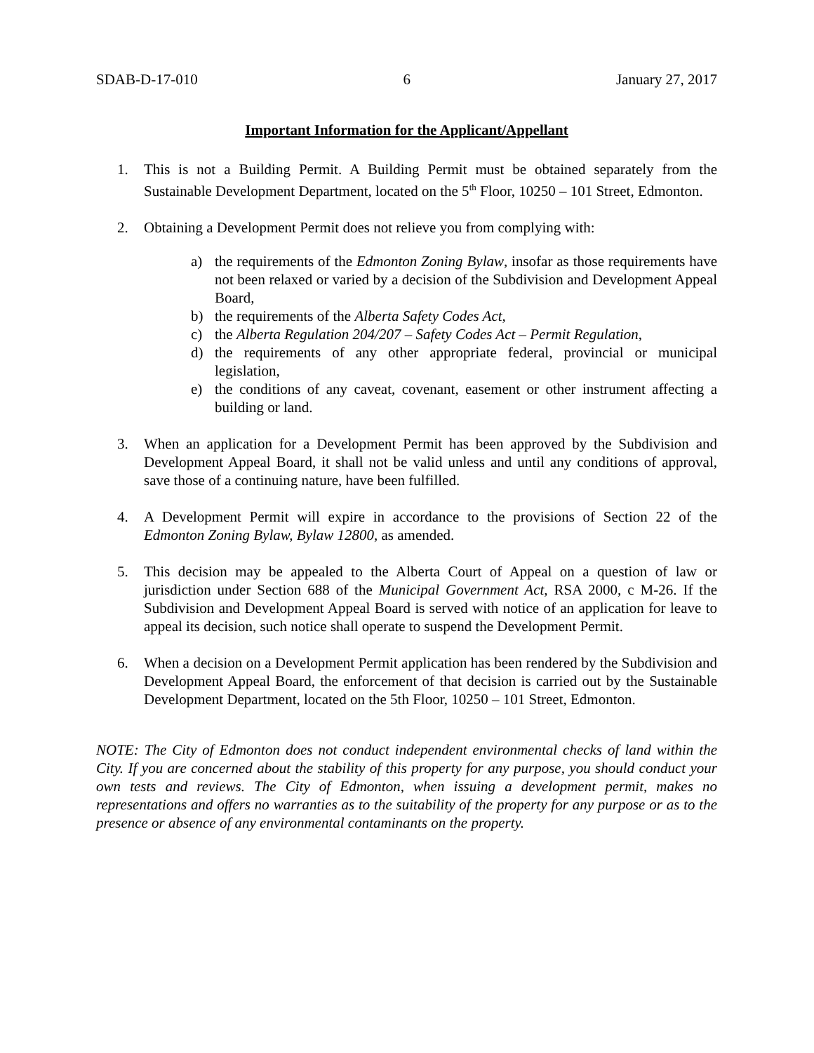SDAB-D-17-010 6 January 27, 2017
Important Information for the Applicant/Appellant
1. This is not a Building Permit. A Building Permit must be obtained separately from the Sustainable Development Department, located on the 5<sup>th</sup> Floor, 10250 – 101 Street, Edmonton.
2. Obtaining a Development Permit does not relieve you from complying with:
a) the requirements of the Edmonton Zoning Bylaw, insofar as those requirements have not been relaxed or varied by a decision of the Subdivision and Development Appeal Board,
b) the requirements of the Alberta Safety Codes Act,
c) the Alberta Regulation 204/207 – Safety Codes Act – Permit Regulation,
d) the requirements of any other appropriate federal, provincial or municipal legislation,
e) the conditions of any caveat, covenant, easement or other instrument affecting a building or land.
3. When an application for a Development Permit has been approved by the Subdivision and Development Appeal Board, it shall not be valid unless and until any conditions of approval, save those of a continuing nature, have been fulfilled.
4. A Development Permit will expire in accordance to the provisions of Section 22 of the Edmonton Zoning Bylaw, Bylaw 12800, as amended.
5. This decision may be appealed to the Alberta Court of Appeal on a question of law or jurisdiction under Section 688 of the Municipal Government Act, RSA 2000, c M-26. If the Subdivision and Development Appeal Board is served with notice of an application for leave to appeal its decision, such notice shall operate to suspend the Development Permit.
6. When a decision on a Development Permit application has been rendered by the Subdivision and Development Appeal Board, the enforcement of that decision is carried out by the Sustainable Development Department, located on the 5th Floor, 10250 – 101 Street, Edmonton.
NOTE: The City of Edmonton does not conduct independent environmental checks of land within the City. If you are concerned about the stability of this property for any purpose, you should conduct your own tests and reviews. The City of Edmonton, when issuing a development permit, makes no representations and offers no warranties as to the suitability of the property for any purpose or as to the presence or absence of any environmental contaminants on the property.